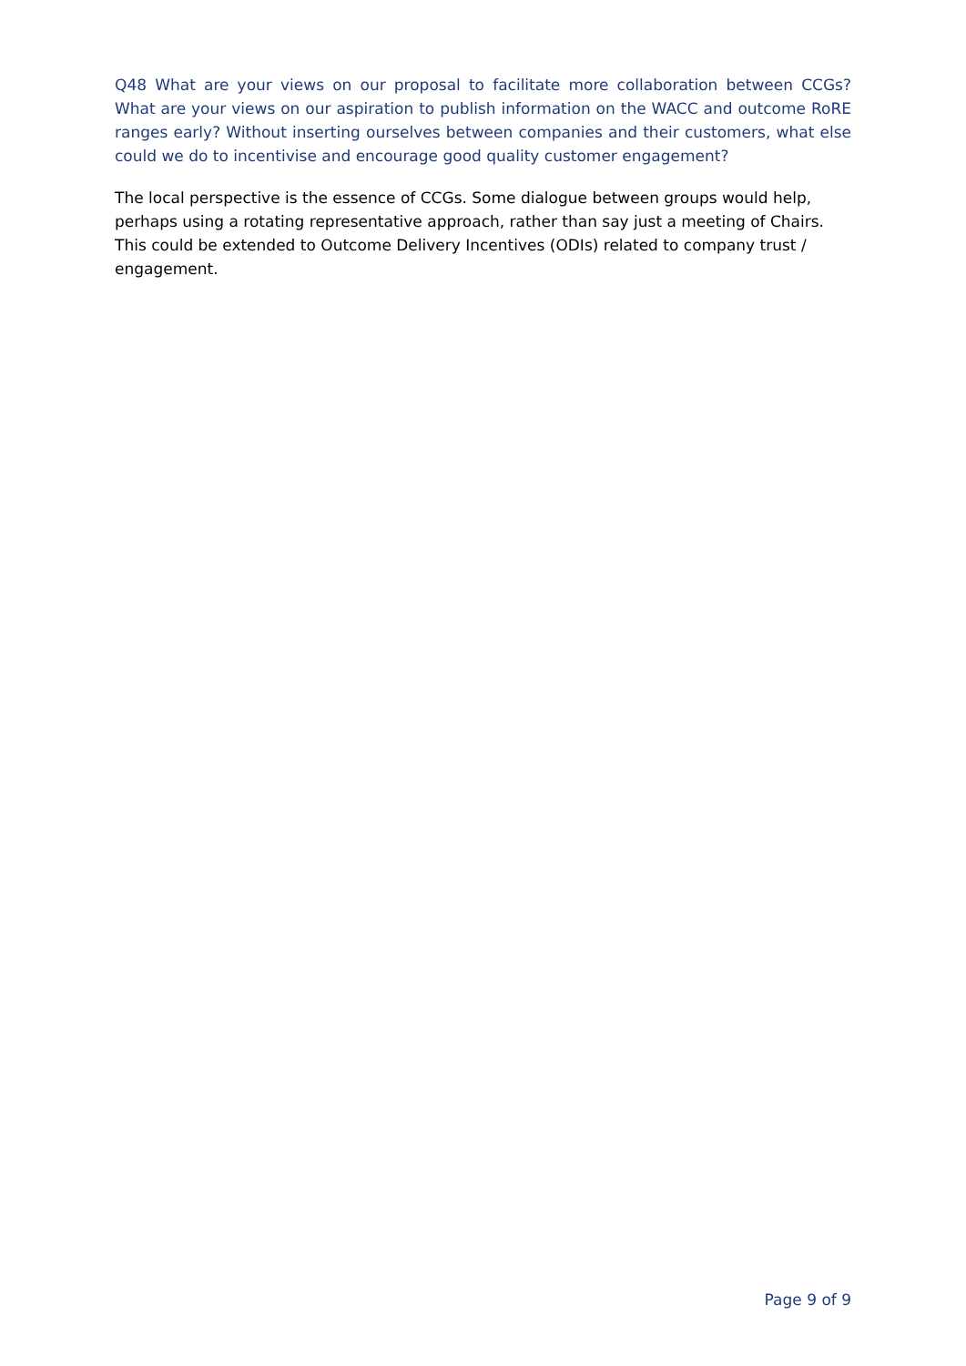Q48 What are your views on our proposal to facilitate more collaboration between CCGs? What are your views on our aspiration to publish information on the WACC and outcome RoRE ranges early? Without inserting ourselves between companies and their customers, what else could we do to incentivise and encourage good quality customer engagement?
The local perspective is the essence of CCGs. Some dialogue between groups would help, perhaps using a rotating representative approach, rather than say just a meeting of Chairs. This could be extended to Outcome Delivery Incentives (ODIs) related to company trust / engagement.
Page 9 of 9